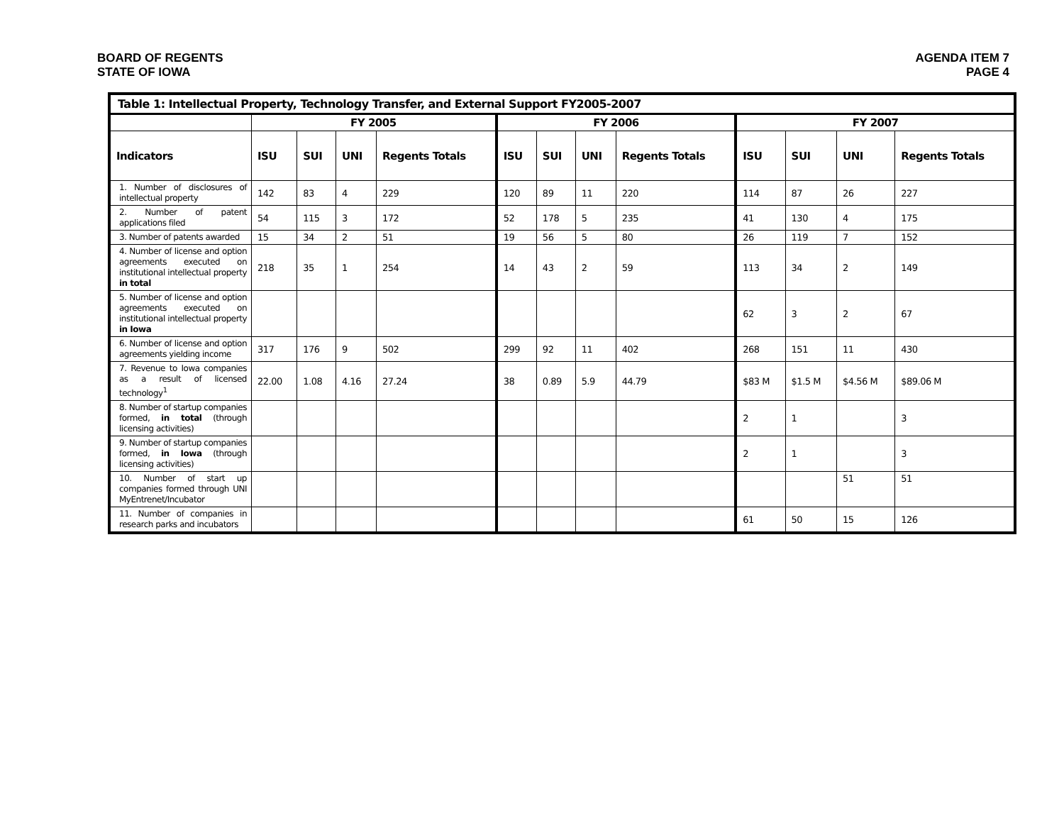BOARD OF REGENTS
STATE OF IOWA
AGENDA ITEM 7
PAGE 4
| Table 1: Intellectual Property, Technology Transfer, and External Support FY2005-2007 | | | | | | | | | | | | |
| --- | --- | --- | --- | --- | --- | --- | --- | --- | --- | --- | --- | --- |
| | FY 2005 | | | | FY 2006 | | | | FY 2007 | | | |
| Indicators | ISU | SUI | UNI | Regents Totals | ISU | SUI | UNI | Regents Totals | ISU | SUI | UNI | Regents Totals |
| 1. Number of disclosures of intellectual property | 142 | 83 | 4 | 229 | 120 | 89 | 11 | 220 | 114 | 87 | 26 | 227 |
| 2. Number of patent applications filed | 54 | 115 | 3 | 172 | 52 | 178 | 5 | 235 | 41 | 130 | 4 | 175 |
| 3. Number of patents awarded | 15 | 34 | 2 | 51 | 19 | 56 | 5 | 80 | 26 | 119 | 7 | 152 |
| 4. Number of license and option agreements executed on institutional intellectual property in total | 218 | 35 | 1 | 254 | 14 | 43 | 2 | 59 | 113 | 34 | 2 | 149 |
| 5. Number of license and option agreements executed on institutional intellectual property in Iowa | | | | | | | | | 62 | 3 | 2 | 67 |
| 6. Number of license and option agreements yielding income | 317 | 176 | 9 | 502 | 299 | 92 | 11 | 402 | 268 | 151 | 11 | 430 |
| 7. Revenue to Iowa companies as a result of licensed technology<sup>1</sup> | 22.00 | 1.08 | 4.16 | 27.24 | 38 | 0.89 | 5.9 | 44.79 | $83 M | $1.5 M | $4.56 M | $89.06 M |
| 8. Number of startup companies formed, in total (through licensing activities) | | | | | | | | | 2 | 1 | | 3 |
| 9. Number of startup companies formed, in Iowa (through licensing activities) | | | | | | | | | 2 | 1 | | 3 |
| 10. Number of start up companies formed through UNI MyEntrenet/Incubator | | | | | | | | | | | 51 | 51 |
| 11. Number of companies in research parks and incubators | | | | | | | | | 61 | 50 | 15 | 126 |